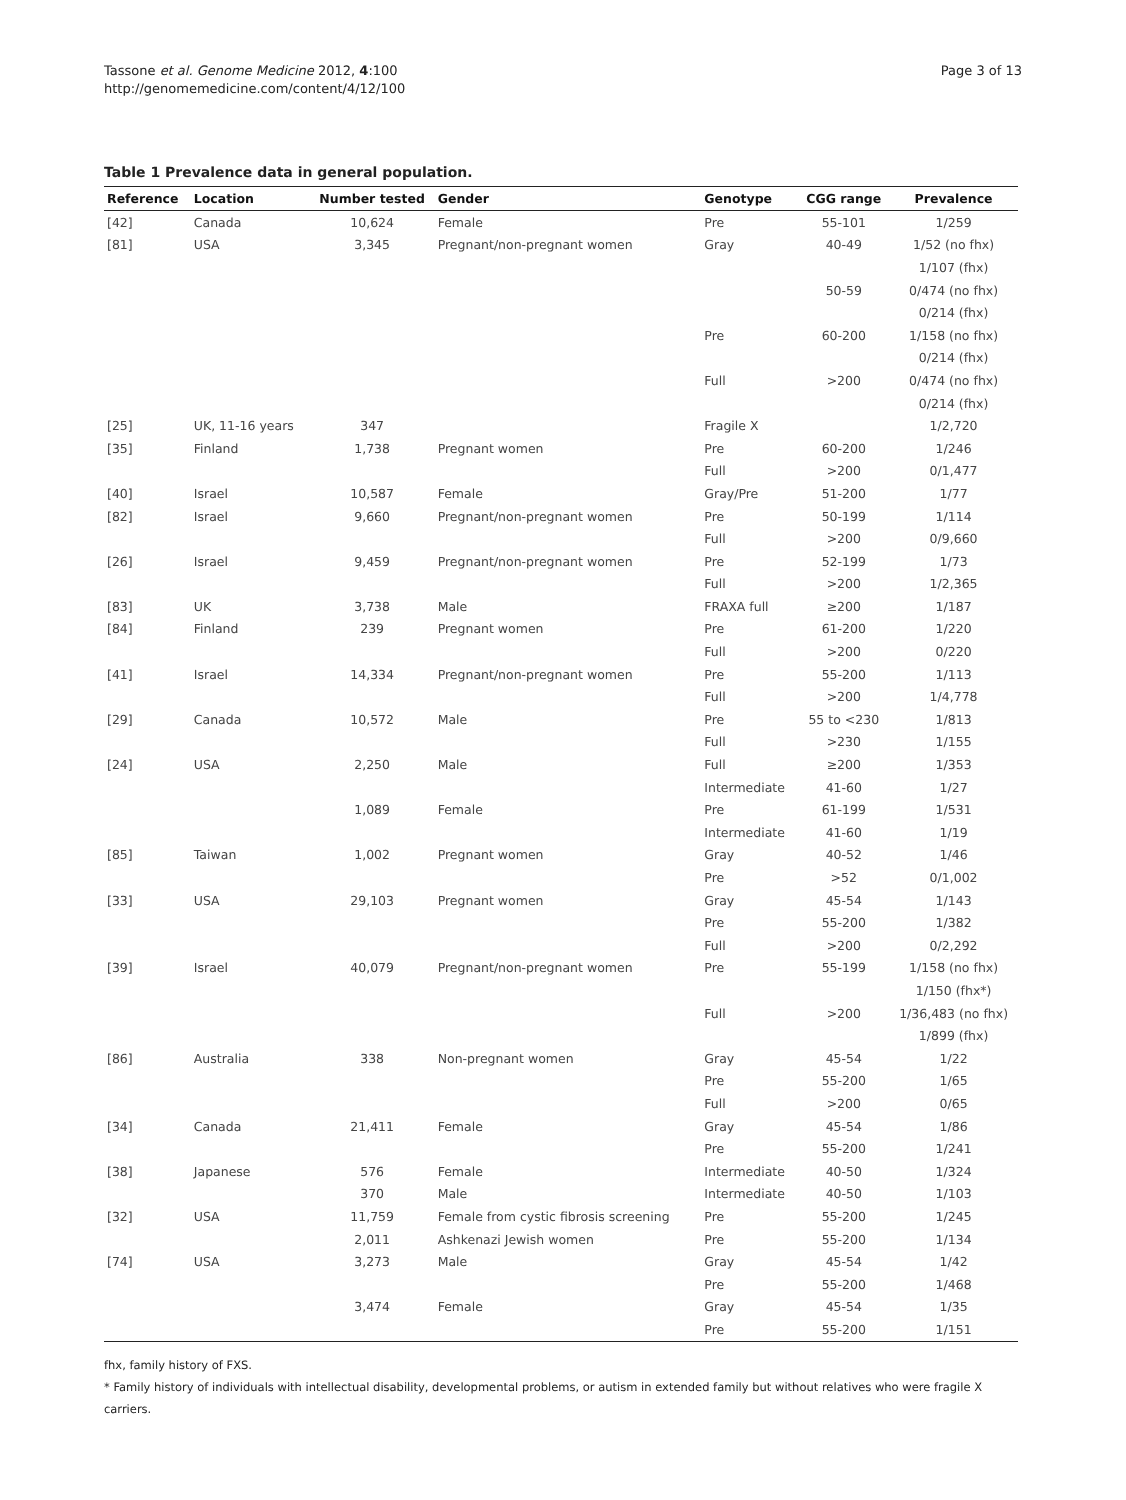Tassone et al. Genome Medicine 2012, 4:100
http://genomemedicine.com/content/4/12/100
Page 3 of 13
Table 1 Prevalence data in general population.
| Reference | Location | Number tested | Gender | Genotype | CGG range | Prevalence |
| --- | --- | --- | --- | --- | --- | --- |
| [42] | Canada | 10,624 | Female | Pre | 55-101 | 1/259 |
| [81] | USA | 3,345 | Pregnant/non-pregnant women | Gray | 40-49 | 1/52 (no fhx) |
| | | | | | | 1/107 (fhx) |
| | | | | | 50-59 | 0/474 (no fhx) |
| | | | | | | 0/214 (fhx) |
| | | | | Pre | 60-200 | 1/158 (no fhx) |
| | | | | | | 0/214 (fhx) |
| | | | | Full | >200 | 0/474 (no fhx) |
| | | | | | | 0/214 (fhx) |
| [25] | UK, 11-16 years | 347 | | Fragile X | | 1/2,720 |
| [35] | Finland | 1,738 | Pregnant women | Pre | 60-200 | 1/246 |
| | | | | Full | >200 | 0/1,477 |
| [40] | Israel | 10,587 | Female | Gray/Pre | 51-200 | 1/77 |
| [82] | Israel | 9,660 | Pregnant/non-pregnant women | Pre | 50-199 | 1/114 |
| | | | | Full | >200 | 0/9,660 |
| [26] | Israel | 9,459 | Pregnant/non-pregnant women | Pre | 52-199 | 1/73 |
| | | | | Full | >200 | 1/2,365 |
| [83] | UK | 3,738 | Male | FRAXA full | ≥200 | 1/187 |
| [84] | Finland | 239 | Pregnant women | Pre | 61-200 | 1/220 |
| | | | | Full | >200 | 0/220 |
| [41] | Israel | 14,334 | Pregnant/non-pregnant women | Pre | 55-200 | 1/113 |
| | | | | Full | >200 | 1/4,778 |
| [29] | Canada | 10,572 | Male | Pre | 55 to <230 | 1/813 |
| | | | | Full | >230 | 1/155 |
| [24] | USA | 2,250 | Male | Full | ≥200 | 1/353 |
| | | | | Intermediate | 41-60 | 1/27 |
| | | 1,089 | Female | Pre | 61-199 | 1/531 |
| | | | | Intermediate | 41-60 | 1/19 |
| [85] | Taiwan | 1,002 | Pregnant women | Gray | 40-52 | 1/46 |
| | | | | Pre | >52 | 0/1,002 |
| [33] | USA | 29,103 | Pregnant women | Gray | 45-54 | 1/143 |
| | | | | Pre | 55-200 | 1/382 |
| | | | | Full | >200 | 0/2,292 |
| [39] | Israel | 40,079 | Pregnant/non-pregnant women | Pre | 55-199 | 1/158 (no fhx) |
| | | | | | | 1/150 (fhx*) |
| | | | | Full | >200 | 1/36,483 (no fhx) |
| | | | | | | 1/899 (fhx) |
| [86] | Australia | 338 | Non-pregnant women | Gray | 45-54 | 1/22 |
| | | | | Pre | 55-200 | 1/65 |
| | | | | Full | >200 | 0/65 |
| [34] | Canada | 21,411 | Female | Gray | 45-54 | 1/86 |
| | | | | Pre | 55-200 | 1/241 |
| [38] | Japanese | 576 | Female | Intermediate | 40-50 | 1/324 |
| | | 370 | Male | Intermediate | 40-50 | 1/103 |
| [32] | USA | 11,759 | Female from cystic fibrosis screening | Pre | 55-200 | 1/245 |
| | | 2,011 | Ashkenazi Jewish women | Pre | 55-200 | 1/134 |
| [74] | USA | 3,273 | Male | Gray | 45-54 | 1/42 |
| | | | | Pre | 55-200 | 1/468 |
| | | 3,474 | Female | Gray | 45-54 | 1/35 |
| | | | | Pre | 55-200 | 1/151 |
fhx, family history of FXS.
* Family history of individuals with intellectual disability, developmental problems, or autism in extended family but without relatives who were fragile X carriers.